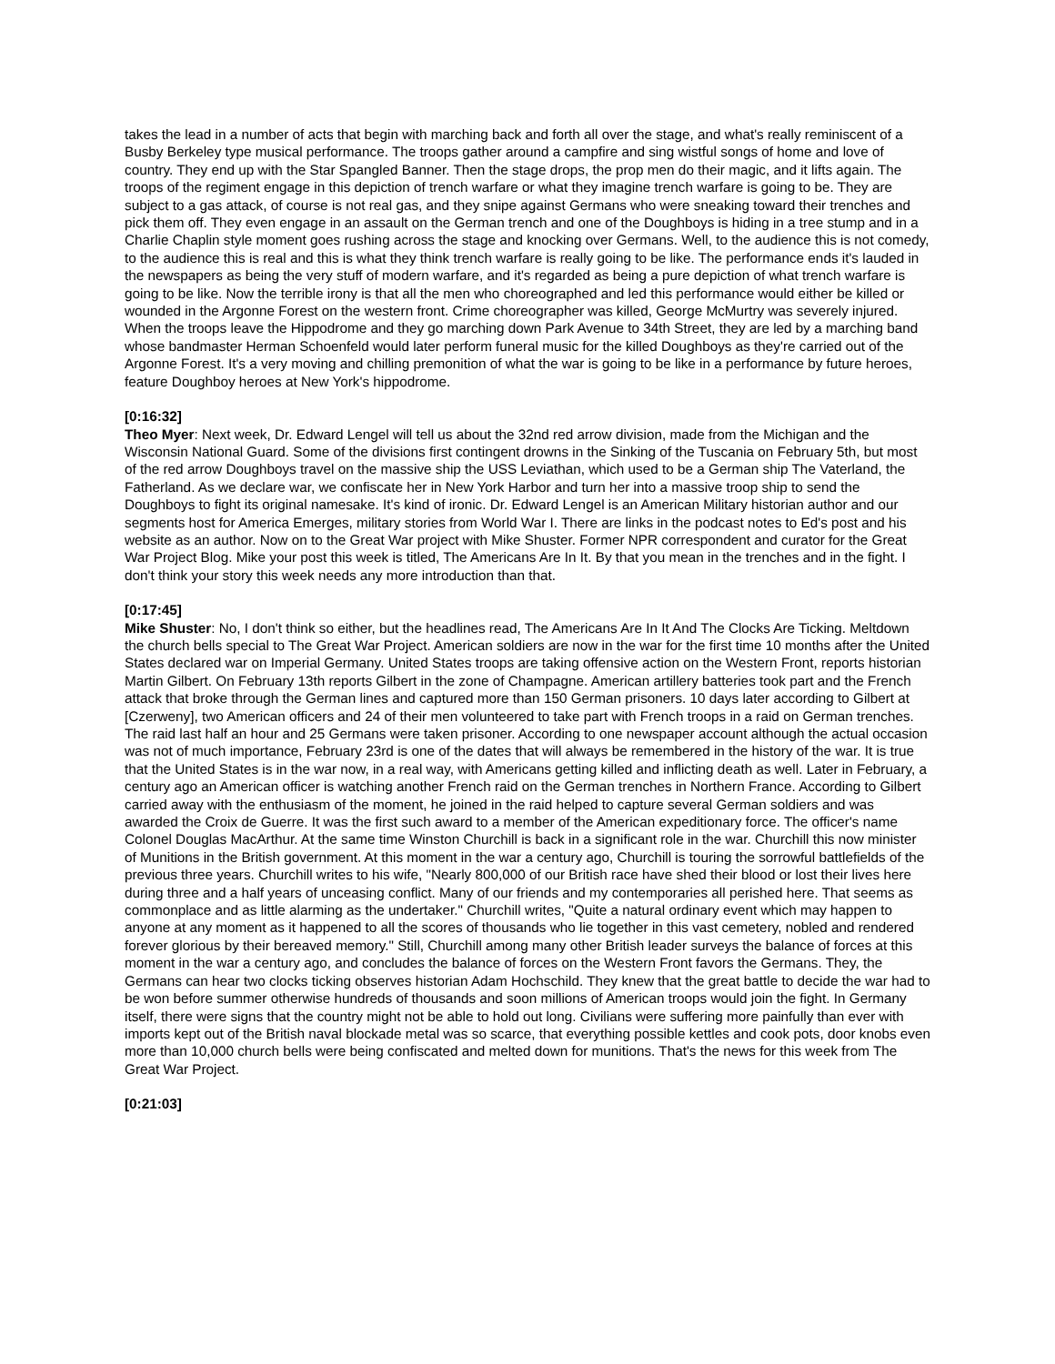takes the lead in a number of acts that begin with marching back and forth all over the stage, and what's really reminiscent of a Busby Berkeley type musical performance. The troops gather around a campfire and sing wistful songs of home and love of country. They end up with the Star Spangled Banner. Then the stage drops, the prop men do their magic, and it lifts again. The troops of the regiment engage in this depiction of trench warfare or what they imagine trench warfare is going to be. They are subject to a gas attack, of course is not real gas, and they snipe against Germans who were sneaking toward their trenches and pick them off. They even engage in an assault on the German trench and one of the Doughboys is hiding in a tree stump and in a Charlie Chaplin style moment goes rushing across the stage and knocking over Germans. Well, to the audience this is not comedy, to the audience this is real and this is what they think trench warfare is really going to be like. The performance ends it's lauded in the newspapers as being the very stuff of modern warfare, and it's regarded as being a pure depiction of what trench warfare is going to be like. Now the terrible irony is that all the men who choreographed and led this performance would either be killed or wounded in the Argonne Forest on the western front. Crime choreographer was killed, George McMurtry was severely injured. When the troops leave the Hippodrome and they go marching down Park Avenue to 34th Street, they are led by a marching band whose bandmaster Herman Schoenfeld would later perform funeral music for the killed Doughboys as they're carried out of the Argonne Forest. It's a very moving and chilling premonition of what the war is going to be like in a performance by future heroes, feature Doughboy heroes at New York's hippodrome.
[0:16:32]
Theo Myer: Next week, Dr. Edward Lengel will tell us about the 32nd red arrow division, made from the Michigan and the Wisconsin National Guard. Some of the divisions first contingent drowns in the Sinking of the Tuscania on February 5th, but most of the red arrow Doughboys travel on the massive ship the USS Leviathan, which used to be a German ship The Vaterland, the Fatherland. As we declare war, we confiscate her in New York Harbor and turn her into a massive troop ship to send the Doughboys to fight its original namesake. It's kind of ironic. Dr. Edward Lengel is an American Military historian author and our segments host for America Emerges, military stories from World War I. There are links in the podcast notes to Ed's post and his website as an author. Now on to the Great War project with Mike Shuster. Former NPR correspondent and curator for the Great War Project Blog. Mike your post this week is titled, The Americans Are In It. By that you mean in the trenches and in the fight. I don't think your story this week needs any more introduction than that.
[0:17:45]
Mike Shuster: No, I don't think so either, but the headlines read, The Americans Are In It And The Clocks Are Ticking. Meltdown the church bells special to The Great War Project. American soldiers are now in the war for the first time 10 months after the United States declared war on Imperial Germany. United States troops are taking offensive action on the Western Front, reports historian Martin Gilbert. On February 13th reports Gilbert in the zone of Champagne. American artillery batteries took part and the French attack that broke through the German lines and captured more than 150 German prisoners. 10 days later according to Gilbert at [Czerweny], two American officers and 24 of their men volunteered to take part with French troops in a raid on German trenches. The raid last half an hour and 25 Germans were taken prisoner. According to one newspaper account although the actual occasion was not of much importance, February 23rd is one of the dates that will always be remembered in the history of the war. It is true that the United States is in the war now, in a real way, with Americans getting killed and inflicting death as well. Later in February, a century ago an American officer is watching another French raid on the German trenches in Northern France. According to Gilbert carried away with the enthusiasm of the moment, he joined in the raid helped to capture several German soldiers and was awarded the Croix de Guerre. It was the first such award to a member of the American expeditionary force. The officer's name Colonel Douglas MacArthur. At the same time Winston Churchill is back in a significant role in the war. Churchill this now minister of Munitions in the British government. At this moment in the war a century ago, Churchill is touring the sorrowful battlefields of the previous three years. Churchill writes to his wife, "Nearly 800,000 of our British race have shed their blood or lost their lives here during three and a half years of unceasing conflict. Many of our friends and my contemporaries all perished here. That seems as commonplace and as little alarming as the undertaker." Churchill writes, "Quite a natural ordinary event which may happen to anyone at any moment as it happened to all the scores of thousands who lie together in this vast cemetery, nobled and rendered forever glorious by their bereaved memory." Still, Churchill among many other British leader surveys the balance of forces at this moment in the war a century ago, and concludes the balance of forces on the Western Front favors the Germans. They, the Germans can hear two clocks ticking observes historian Adam Hochschild. They knew that the great battle to decide the war had to be won before summer otherwise hundreds of thousands and soon millions of American troops would join the fight. In Germany itself, there were signs that the country might not be able to hold out long. Civilians were suffering more painfully than ever with imports kept out of the British naval blockade metal was so scarce, that everything possible kettles and cook pots, door knobs even more than 10,000 church bells were being confiscated and melted down for munitions. That's the news for this week from The Great War Project.
[0:21:03]